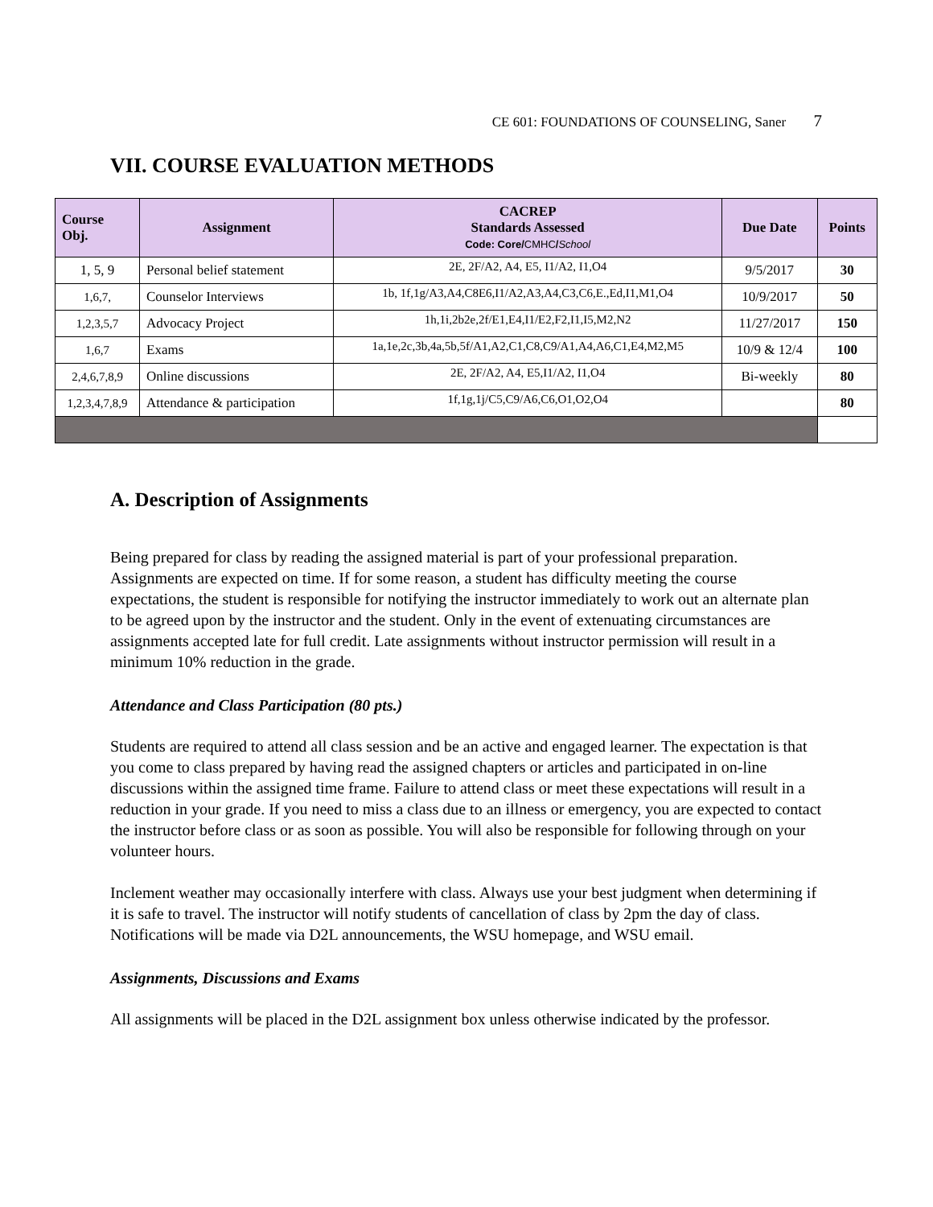CE 601: FOUNDATIONS OF COUNSELING, Saner 7
VII. COURSE EVALUATION METHODS
| Course Obj. | Assignment | CACREP Standards Assessed Code: Core/ CMHC / School | Due Date | Points |
| --- | --- | --- | --- | --- |
| 1, 5, 9 | Personal belief statement | 2E, 2F/A2, A4, E5, I1/A2, I1,O4 | 9/5/2017 | 30 |
| 1,6,7, | Counselor Interviews | 1b, 1f,1g/A3,A4,C8E6,I1/A2,A3,A4,C3,C6,E.,Ed,I1,M1,O4 | 10/9/2017 | 50 |
| 1,2,3,5,7 | Advocacy Project | 1h,1i,2b2e,2f/E1,E4,I1/E2,F2,I1,I5,M2,N2 | 11/27/2017 | 150 |
| 1,6,7 | Exams | 1a,1e,2c,3b,4a,5b,5f/A1,A2,C1,C8,C9/A1,A4,A6,C1,E4,M2,M5 | 10/9 & 12/4 | 100 |
| 2,4,6,7,8,9 | Online discussions | 2E, 2F/A2, A4, E5,I1/A2, I1,O4 | Bi-weekly | 80 |
| 1,2,3,4,7,8,9 | Attendance & participation | 1f,1g,1j/C5,C9/A6,C6,O1,O2,O4 | | 80 |
A. Description of Assignments
Being prepared for class by reading the assigned material is part of your professional preparation. Assignments are expected on time. If for some reason, a student has difficulty meeting the course expectations, the student is responsible for notifying the instructor immediately to work out an alternate plan to be agreed upon by the instructor and the student. Only in the event of extenuating circumstances are assignments accepted late for full credit. Late assignments without instructor permission will result in a minimum 10% reduction in the grade.
Attendance and Class Participation (80 pts.)
Students are required to attend all class session and be an active and engaged learner. The expectation is that you come to class prepared by having read the assigned chapters or articles and participated in on-line discussions within the assigned time frame. Failure to attend class or meet these expectations will result in a reduction in your grade. If you need to miss a class due to an illness or emergency, you are expected to contact the instructor before class or as soon as possible. You will also be responsible for following through on your volunteer hours.
Inclement weather may occasionally interfere with class. Always use your best judgment when determining if it is safe to travel. The instructor will notify students of cancellation of class by 2pm the day of class. Notifications will be made via D2L announcements, the WSU homepage, and WSU email.
Assignments, Discussions and Exams
All assignments will be placed in the D2L assignment box unless otherwise indicated by the professor.